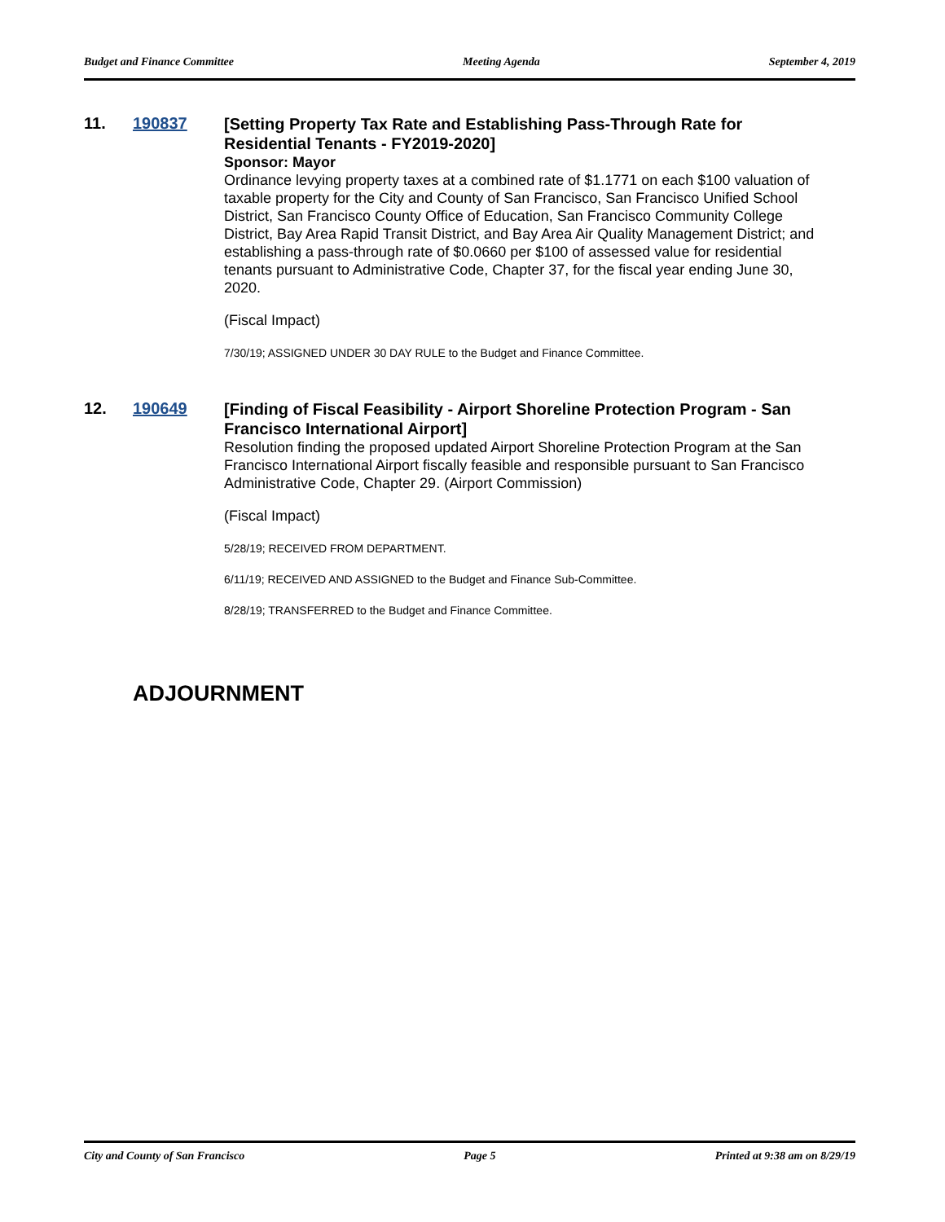Budget and Finance Committee Meeting Agenda September 4, 2019
11. 190837
[Setting Property Tax Rate and Establishing Pass-Through Rate for Residential Tenants - FY2019-2020]
Sponsor: Mayor
Ordinance levying property taxes at a combined rate of $1.1771 on each $100 valuation of taxable property for the City and County of San Francisco, San Francisco Unified School District, San Francisco County Office of Education, San Francisco Community College District, Bay Area Rapid Transit District, and Bay Area Air Quality Management District; and establishing a pass-through rate of $0.0660 per $100 of assessed value for residential tenants pursuant to Administrative Code, Chapter 37, for the fiscal year ending June 30, 2020.
(Fiscal Impact)
7/30/19; ASSIGNED UNDER 30 DAY RULE to the Budget and Finance Committee.
12. 190649
[Finding of Fiscal Feasibility - Airport Shoreline Protection Program - San Francisco International Airport]
Resolution finding the proposed updated Airport Shoreline Protection Program at the San Francisco International Airport fiscally feasible and responsible pursuant to San Francisco Administrative Code, Chapter 29. (Airport Commission)
(Fiscal Impact)
5/28/19; RECEIVED FROM DEPARTMENT.
6/11/19; RECEIVED AND ASSIGNED to the Budget and Finance Sub-Committee.
8/28/19; TRANSFERRED to the Budget and Finance Committee.
ADJOURNMENT
City and County of San Francisco Page 5 Printed at 9:38 am on 8/29/19